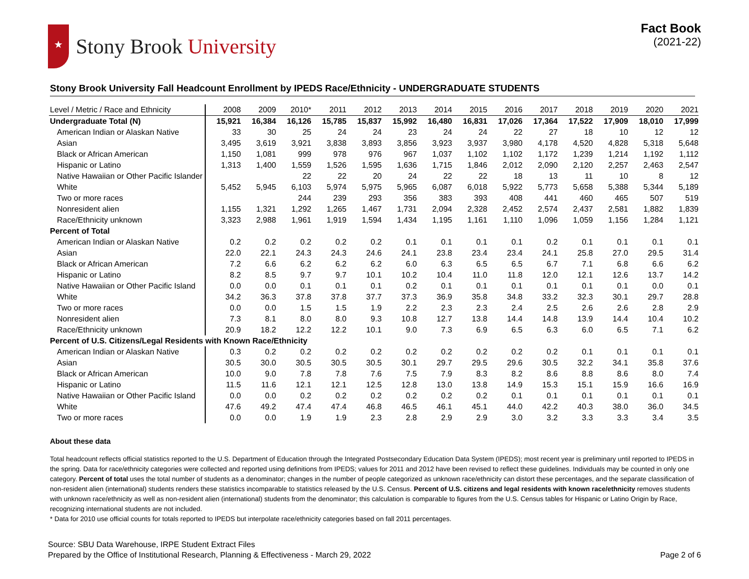★
Stony Brook University
Fact Book
(2021-22)
Stony Brook University Fall Headcount Enrollment by IPEDS Race/Ethnicity - UNDERGRADUATE STUDENTS
| Level / Metric / Race and Ethnicity | 2008 | 2009 | 2010* | 2011 | 2012 | 2013 | 2014 | 2015 | 2016 | 2017 | 2018 | 2019 | 2020 | 2021 |
| --- | --- | --- | --- | --- | --- | --- | --- | --- | --- | --- | --- | --- | --- | --- |
| Undergraduate Total (N) | 15,921 | 16,384 | 16,126 | 15,785 | 15,837 | 15,992 | 16,480 | 16,831 | 17,026 | 17,364 | 17,522 | 17,909 | 18,010 | 17,999 |
| American Indian or Alaskan Native | 33 | 30 | 25 | 24 | 24 | 23 | 24 | 24 | 22 | 27 | 18 | 10 | 12 | 12 |
| Asian | 3,495 | 3,619 | 3,921 | 3,838 | 3,893 | 3,856 | 3,923 | 3,937 | 3,980 | 4,178 | 4,520 | 4,828 | 5,318 | 5,648 |
| Black or African American | 1,150 | 1,081 | 999 | 978 | 976 | 967 | 1,037 | 1,102 | 1,102 | 1,172 | 1,239 | 1,214 | 1,192 | 1,112 |
| Hispanic or Latino | 1,313 | 1,400 | 1,559 | 1,526 | 1,595 | 1,636 | 1,715 | 1,846 | 2,012 | 2,090 | 2,120 | 2,257 | 2,463 | 2,547 |
| Native Hawaiian or Other Pacific Islander | | | 22 | 22 | 20 | 24 | 22 | 22 | 18 | 13 | 11 | 10 | 8 | 12 |
| White | 5,452 | 5,945 | 6,103 | 5,974 | 5,975 | 5,965 | 6,087 | 6,018 | 5,922 | 5,773 | 5,658 | 5,388 | 5,344 | 5,189 |
| Two or more races | | | 244 | 239 | 293 | 356 | 383 | 393 | 408 | 441 | 460 | 465 | 507 | 519 |
| Nonresident alien | 1,155 | 1,321 | 1,292 | 1,265 | 1,467 | 1,731 | 2,094 | 2,328 | 2,452 | 2,574 | 2,437 | 2,581 | 1,882 | 1,839 |
| Race/Ethnicity unknown | 3,323 | 2,988 | 1,961 | 1,919 | 1,594 | 1,434 | 1,195 | 1,161 | 1,110 | 1,096 | 1,059 | 1,156 | 1,284 | 1,121 |
| Percent of Total | | | | | | | | | | | | | | |
| American Indian or Alaskan Native | 0.2 | 0.2 | 0.2 | 0.2 | 0.2 | 0.1 | 0.1 | 0.1 | 0.1 | 0.2 | 0.1 | 0.1 | 0.1 | 0.1 |
| Asian | 22.0 | 22.1 | 24.3 | 24.3 | 24.6 | 24.1 | 23.8 | 23.4 | 23.4 | 24.1 | 25.8 | 27.0 | 29.5 | 31.4 |
| Black or African American | 7.2 | 6.6 | 6.2 | 6.2 | 6.2 | 6.0 | 6.3 | 6.5 | 6.5 | 6.7 | 7.1 | 6.8 | 6.6 | 6.2 |
| Hispanic or Latino | 8.2 | 8.5 | 9.7 | 9.7 | 10.1 | 10.2 | 10.4 | 11.0 | 11.8 | 12.0 | 12.1 | 12.6 | 13.7 | 14.2 |
| Native Hawaiian or Other Pacific Island | 0.0 | 0.0 | 0.1 | 0.1 | 0.1 | 0.2 | 0.1 | 0.1 | 0.1 | 0.1 | 0.1 | 0.1 | 0.0 | 0.1 |
| White | 34.2 | 36.3 | 37.8 | 37.8 | 37.7 | 37.3 | 36.9 | 35.8 | 34.8 | 33.2 | 32.3 | 30.1 | 29.7 | 28.8 |
| Two or more races | 0.0 | 0.0 | 1.5 | 1.5 | 1.9 | 2.2 | 2.3 | 2.3 | 2.4 | 2.5 | 2.6 | 2.6 | 2.8 | 2.9 |
| Nonresident alien | 7.3 | 8.1 | 8.0 | 8.0 | 9.3 | 10.8 | 12.7 | 13.8 | 14.4 | 14.8 | 13.9 | 14.4 | 10.4 | 10.2 |
| Race/Ethnicity unknown | 20.9 | 18.2 | 12.2 | 12.2 | 10.1 | 9.0 | 7.3 | 6.9 | 6.5 | 6.3 | 6.0 | 6.5 | 7.1 | 6.2 |
| Percent of U.S. Citizens/Legal Residents with Known Race/Ethnicity | | | | | | | | | | | | | | |
| American Indian or Alaskan Native | 0.3 | 0.2 | 0.2 | 0.2 | 0.2 | 0.2 | 0.2 | 0.2 | 0.2 | 0.2 | 0.1 | 0.1 | 0.1 | 0.1 |
| Asian | 30.5 | 30.0 | 30.5 | 30.5 | 30.5 | 30.1 | 29.7 | 29.5 | 29.6 | 30.5 | 32.2 | 34.1 | 35.8 | 37.6 |
| Black or African American | 10.0 | 9.0 | 7.8 | 7.8 | 7.6 | 7.5 | 7.9 | 8.3 | 8.2 | 8.6 | 8.8 | 8.6 | 8.0 | 7.4 |
| Hispanic or Latino | 11.5 | 11.6 | 12.1 | 12.1 | 12.5 | 12.8 | 13.0 | 13.8 | 14.9 | 15.3 | 15.1 | 15.9 | 16.6 | 16.9 |
| Native Hawaiian or Other Pacific Island | 0.0 | 0.0 | 0.2 | 0.2 | 0.2 | 0.2 | 0.2 | 0.2 | 0.1 | 0.1 | 0.1 | 0.1 | 0.1 | 0.1 |
| White | 47.6 | 49.2 | 47.4 | 47.4 | 46.8 | 46.5 | 46.1 | 45.1 | 44.0 | 42.2 | 40.3 | 38.0 | 36.0 | 34.5 |
| Two or more races | 0.0 | 0.0 | 1.9 | 1.9 | 2.3 | 2.8 | 2.9 | 2.9 | 3.0 | 3.2 | 3.3 | 3.3 | 3.4 | 3.5 |
About these data
Total headcount reflects official statistics reported to the U.S. Department of Education through the Integrated Postsecondary Education Data System (IPEDS); most recent year is preliminary until reported to IPEDS in the spring. Data for race/ethnicity categories were collected and reported using definitions from IPEDS; values for 2011 and 2012 have been revised to reflect these guidelines. Individuals may be counted in only one category. Percent of total uses the total number of students as a denominator; changes in the number of people categorized as unknown race/ethnicity can distort these percentages, and the separate classification of non-resident alien (international) students renders these statistics incomparable to statistics released by the U.S. Census. Percent of U.S. citizens and legal residents with known race/ethnicity removes students with unknown race/ethnicity as well as non-resident alien (international) students from the denominator; this calculation is comparable to figures from the U.S. Census tables for Hispanic or Latino Origin by Race, recognizing international students are not included.
* Data for 2010 use official counts for totals reported to IPEDS but interpolate race/ethnicity categories based on fall 2011 percentages.
Source: SBU Data Warehouse, IRPE Student Extract Files
Prepared by the Office of Institutional Research, Planning & Effectiveness - March 29, 2022
Page 2 of 6